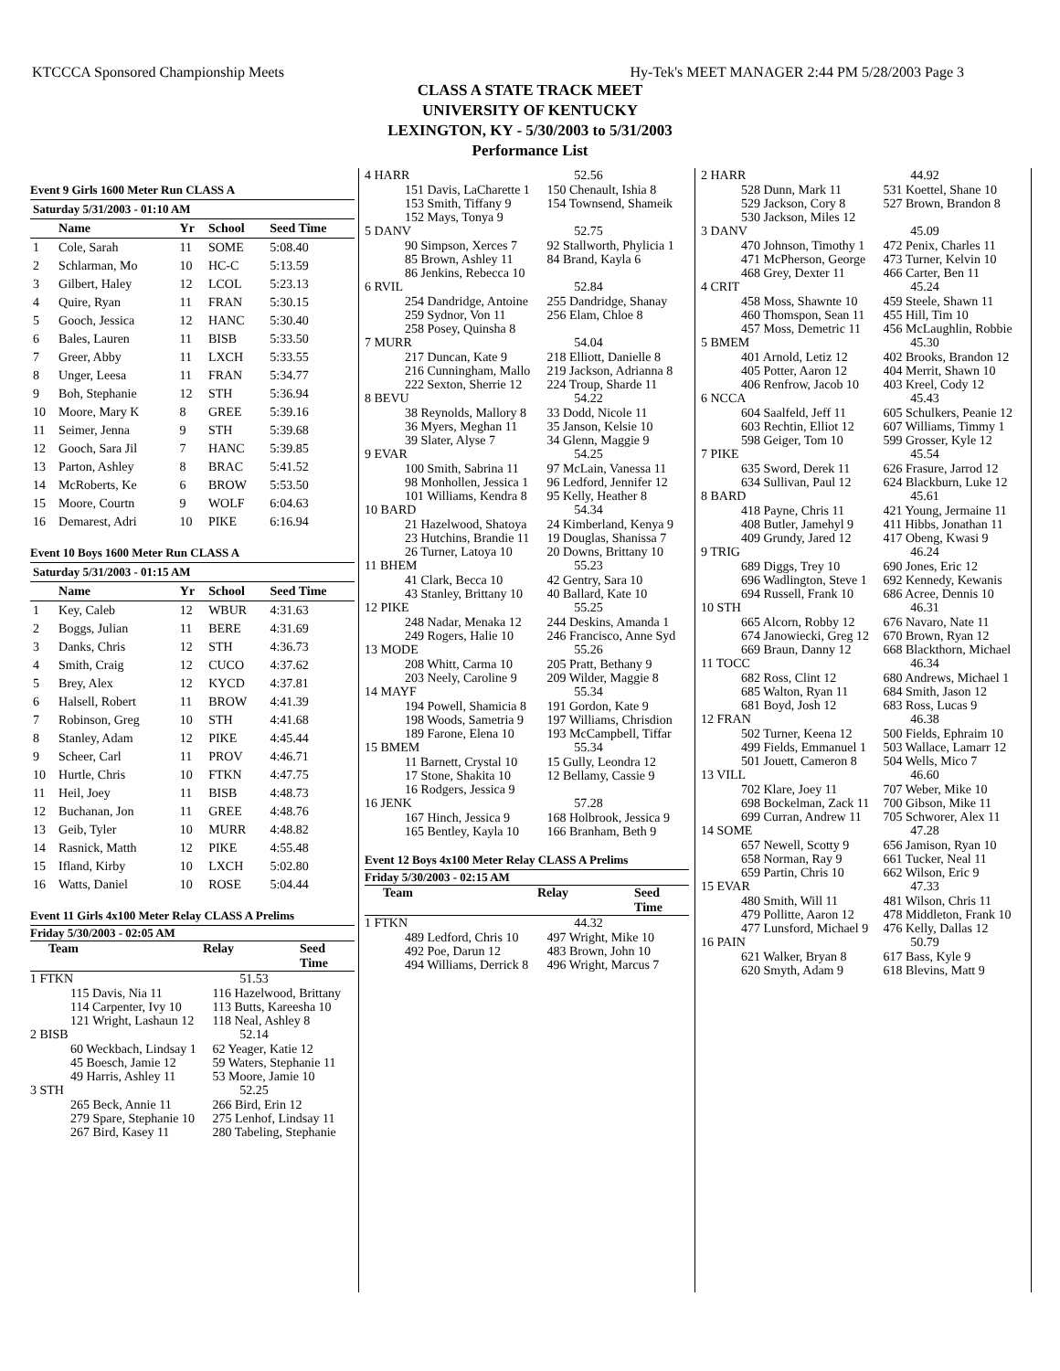KTCCCA Sponsored Championship Meets Hy-Tek's MEET MANAGER 2:44 PM 5/28/2003 Page 3
CLASS A STATE TRACK MEET
UNIVERSITY OF KENTUCKY
LEXINGTON, KY - 5/30/2003 to 5/31/2003
Performance List
Event 9 Girls 1600 Meter Run CLASS A
| Saturday 5/31/2003 - 01:10 AM | | | | |
| | Name | Yr | School | Seed Time |
| 1 | Cole, Sarah | 11 | SOME | 5:08.40 |
| 2 | Schlarman, Mo | 10 | HC-C | 5:13.59 |
| 3 | Gilbert, Haley | 12 | LCOL | 5:23.13 |
| 4 | Quire, Ryan | 11 | FRAN | 5:30.15 |
| 5 | Gooch, Jessica | 12 | HANC | 5:30.40 |
| 6 | Bales, Lauren | 11 | BISB | 5:33.50 |
| 7 | Greer, Abby | 11 | LXCH | 5:33.55 |
| 8 | Unger, Leesa | 11 | FRAN | 5:34.77 |
| 9 | Boh, Stephanie | 12 | STH | 5:36.94 |
| 10 | Moore, Mary K | 8 | GREE | 5:39.16 |
| 11 | Seimer, Jenna | 9 | STH | 5:39.68 |
| 12 | Gooch, Sara Jil | 7 | HANC | 5:39.85 |
| 13 | Parton, Ashley | 8 | BRAC | 5:41.52 |
| 14 | McRoberts, Ke | 6 | BROW | 5:53.50 |
| 15 | Moore, Courtn | 9 | WOLF | 6:04.63 |
| 16 | Demarest, Adri | 10 | PIKE | 6:16.94 |
Event 10 Boys 1600 Meter Run CLASS A
| Saturday 5/31/2003 - 01:15 AM | | | | |
| | Name | Yr | School | Seed Time |
| 1 | Key, Caleb | 12 | WBUR | 4:31.63 |
| 2 | Boggs, Julian | 11 | BERE | 4:31.69 |
| 3 | Danks, Chris | 12 | STH | 4:36.73 |
| 4 | Smith, Craig | 12 | CUCO | 4:37.62 |
| 5 | Brey, Alex | 12 | KYCD | 4:37.81 |
| 6 | Halsell, Robert | 11 | BROW | 4:41.39 |
| 7 | Robinson, Greg | 10 | STH | 4:41.68 |
| 8 | Stanley, Adam | 12 | PIKE | 4:45.44 |
| 9 | Scheer, Carl | 11 | PROV | 4:46.71 |
| 10 | Hurtle, Chris | 10 | FTKN | 4:47.75 |
| 11 | Heil, Joey | 11 | BISB | 4:48.73 |
| 12 | Buchanan, Jon | 11 | GREE | 4:48.76 |
| 13 | Geib, Tyler | 10 | MURR | 4:48.82 |
| 14 | Rasnick, Matth | 12 | PIKE | 4:55.48 |
| 15 | Ifland, Kirby | 10 | LXCH | 5:02.80 |
| 16 | Watts, Daniel | 10 | ROSE | 5:04.44 |
Event 11 Girls 4x100 Meter Relay CLASS A Prelims
Friday 5/30/2003 - 02:05 AM
Team Relay Seed Time
1 FTKN 51.53
115 Davis, Nia 11 116 Hazelwood, Brittany
114 Carpenter, Ivy 10 113 Butts, Kareesha 10
121 Wright, Lashaun 12 118 Neal, Ashley 8
2 BISB 52.14
60 Weckbach, Lindsay 1 62 Yeager, Katie 12
45 Boesch, Jamie 12 59 Waters, Stephanie 11
49 Harris, Ashley 11 53 Moore, Jamie 10
3 STH 52.25
265 Beck, Annie 11 266 Bird, Erin 12
279 Spare, Stephanie 10 275 Lenhof, Lindsay 11
267 Bird, Kasey 11 280 Tabeling, Stephanie
4 HARR 52.56
151 Davis, LaCharette 1 150 Chenault, Ishia 8
153 Smith, Tiffany 9 154 Townsend, Shameik
152 Mays, Tonya 9
5 DANV 52.75
90 Simpson, Xerces 7 92 Stallworth, Phylicia 1
85 Brown, Ashley 11 84 Brand, Kayla 6
86 Jenkins, Rebecca 10
6 RVIL 52.84
254 Dandridge, Antoine 255 Dandridge, Shanay
259 Sydnor, Von 11 256 Elam, Chloe 8
258 Posey, Quinsha 8
7 MURR 54.04
217 Duncan, Kate 9 218 Elliott, Danielle 8
216 Cunningham, Mallo 219 Jackson, Adrianna 8
222 Sexton, Sherrie 12 224 Troup, Sharde 11
8 BEVU 54.22
38 Reynolds, Mallory 8 33 Dodd, Nicole 11
36 Myers, Meghan 11 35 Janson, Kelsie 10
39 Slater, Alyse 7 34 Glenn, Maggie 9
9 EVAR 54.25
100 Smith, Sabrina 11 97 McLain, Vanessa 11
98 Monhollen, Jessica 1 96 Ledford, Jennifer 12
101 Williams, Kendra 8 95 Kelly, Heather 8
10 BARD 54.34
21 Hazelwood, Shatoya 24 Kimberland, Kenya 9
23 Hutchins, Brandie 11 19 Douglas, Shanissa 7
26 Turner, Latoya 10 20 Downs, Brittany 10
11 BHEM 55.23
41 Clark, Becca 10 42 Gentry, Sara 10
43 Stanley, Brittany 10 40 Ballard, Kate 10
12 PIKE 55.25
248 Nadar, Menaka 12 244 Deskins, Amanda 1
249 Rogers, Halie 10 246 Francisco, Anne Syd
13 MODE 55.26
208 Whitt, Carma 10 205 Pratt, Bethany 9
203 Neely, Caroline 9 209 Wilder, Maggie 8
14 MAYF 55.34
194 Powell, Shamicia 8 191 Gordon, Kate 9
198 Woods, Sametria 9 197 Williams, Chrisdion
189 Farone, Elena 10 193 McCampbell, Tiffar
15 BMEM 55.34
11 Barnett, Crystal 10 15 Gully, Leondra 12
17 Stone, Shakita 10 12 Bellamy, Cassie 9
16 Rodgers, Jessica 9
16 JENK 57.28
167 Hinch, Jessica 9 168 Holbrook, Jessica 9
165 Bentley, Kayla 10 166 Branham, Beth 9
Event 12 Boys 4x100 Meter Relay CLASS A Prelims
Friday 5/30/2003 - 02:15 AM
Team Relay Seed Time
1 FTKN 44.32
489 Ledford, Chris 10 497 Wright, Mike 10
492 Poe, Darun 12 483 Brown, John 10
494 Williams, Derrick 8 496 Wright, Marcus 7
2 HARR 44.92
528 Dunn, Mark 11 531 Koettel, Shane 10
529 Jackson, Cory 8 527 Brown, Brandon 8
530 Jackson, Miles 12
3 DANV 45.09
470 Johnson, Timothy 1 472 Penix, Charles 11
471 McPherson, George 473 Turner, Kelvin 10
468 Grey, Dexter 11 466 Carter, Ben 11
4 CRIT 45.24
458 Moss, Shawnte 10 459 Steele, Shawn 11
460 Thomspon, Sean 11 455 Hill, Tim 10
457 Moss, Demetric 11 456 McLaughlin, Robbie
5 BMEM 45.30
401 Arnold, Letiz 12 402 Brooks, Brandon 12
405 Potter, Aaron 12 404 Merrit, Shawn 10
406 Renfrow, Jacob 10 403 Kreel, Cody 12
6 NCCA 45.43
604 Saalfeld, Jeff 11 605 Schulkers, Peanie 12
603 Rechtin, Elliot 12 607 Williams, Timmy 1
598 Geiger, Tom 10 599 Grosser, Kyle 12
7 PIKE 45.54
635 Sword, Derek 11 626 Frasure, Jarrod 12
634 Sullivan, Paul 12 624 Blackburn, Luke 12
8 BARD 45.61
418 Payne, Chris 11 421 Young, Jermaine 11
408 Butler, Jamehyl 9 411 Hibbs, Jonathan 11
409 Grundy, Jared 12 417 Obeng, Kwasi 9
9 TRIG 46.24
689 Diggs, Trey 10 690 Jones, Eric 12
696 Wadlington, Steve 1 692 Kennedy, Kewanis
694 Russell, Frank 10 686 Acree, Dennis 10
10 STH 46.31
665 Alcorn, Robby 12 676 Navaro, Nate 11
674 Janowiecki, Greg 12 670 Brown, Ryan 12
669 Braun, Danny 12 668 Blackthorn, Michael
11 TOCC 46.34
682 Ross, Clint 12 680 Andrews, Michael 1
685 Walton, Ryan 11 684 Smith, Jason 12
681 Boyd, Josh 12 683 Ross, Lucas 9
12 FRAN 46.38
502 Turner, Keena 12 500 Fields, Ephraim 10
499 Fields, Emmanuel 1 503 Wallace, Lamarr 12
501 Jouett, Cameron 8 504 Wells, Mico 7
13 VILL 46.60
702 Klare, Joey 11 707 Weber, Mike 10
698 Bockelman, Zack 11 700 Gibson, Mike 11
699 Curran, Andrew 11 705 Schworer, Alex 11
14 SOME 47.28
657 Newell, Scotty 9 656 Jamison, Ryan 10
658 Norman, Ray 9 661 Tucker, Neal 11
659 Partin, Chris 10 662 Wilson, Eric 9
15 EVAR 47.33
480 Smith, Will 11 481 Wilson, Chris 11
479 Pollitte, Aaron 12 478 Middleton, Frank 10
477 Lunsford, Michael 9 476 Kelly, Dallas 12
16 PAIN 50.79
621 Walker, Bryan 8 617 Bass, Kyle 9
620 Smyth, Adam 9 618 Blevins, Matt 9